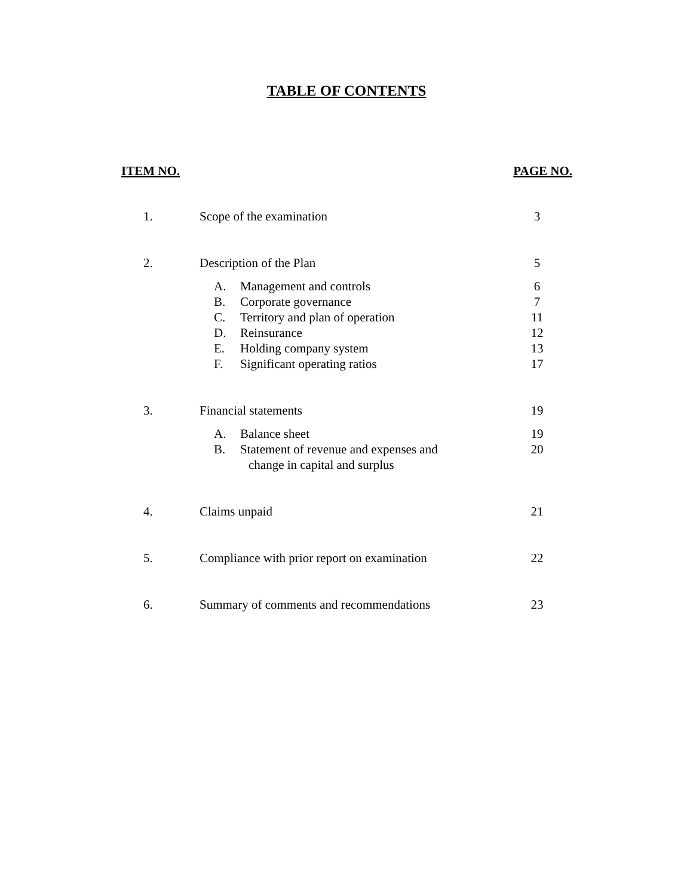TABLE OF CONTENTS
ITEM NO. PAGE NO.
| 1. | Scope of the examination | 3 |
| 2. | Description of the Plan | 5 |
| | A. Management and controls | 6 |
| | B. Corporate governance | 7 |
| | C. Territory and plan of operation | 11 |
| | D. Reinsurance | 12 |
| | E. Holding company system | 13 |
| | F. Significant operating ratios | 17 |
| 3. | Financial statements | 19 |
| | A. Balance sheet | 19 |
| | B. Statement of revenue and expenses and change in capital and surplus | 20 |
| 4. | Claims unpaid | 21 |
| 5. | Compliance with prior report on examination | 22 |
| 6. | Summary of comments and recommendations | 23 |